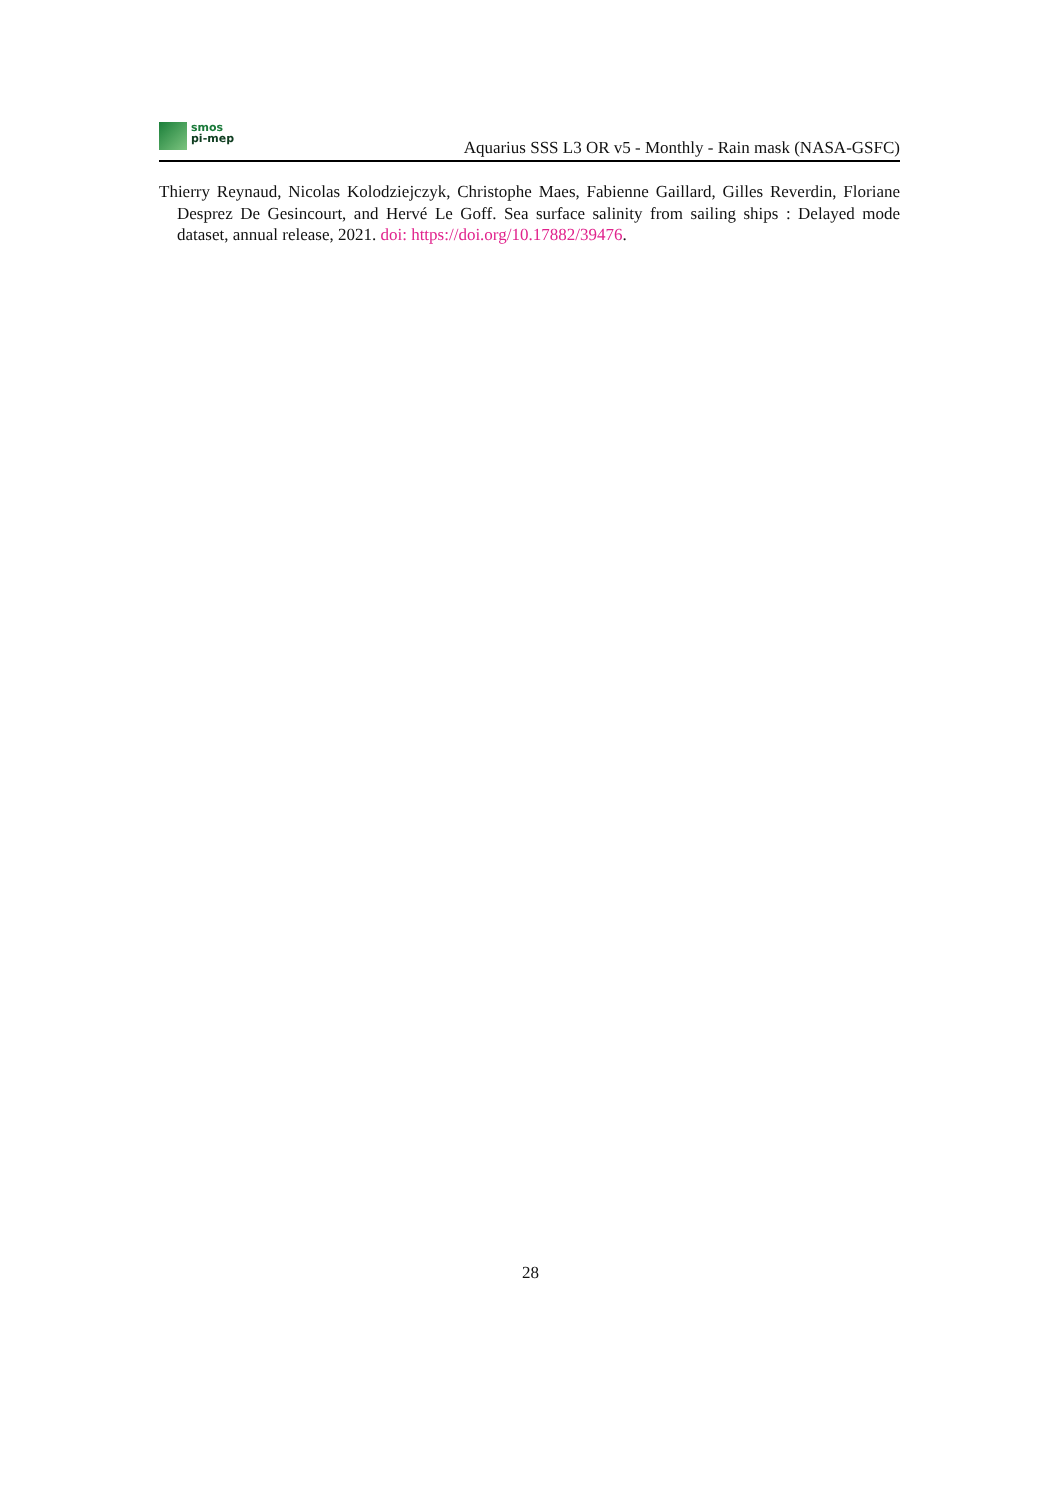smos
pi-mep
Aquarius SSS L3 OR v5 - Monthly - Rain mask (NASA-GSFC)
Thierry Reynaud, Nicolas Kolodziejczyk, Christophe Maes, Fabienne Gaillard, Gilles Reverdin, Floriane Desprez De Gesincourt, and Hervé Le Goff. Sea surface salinity from sailing ships : Delayed mode dataset, annual release, 2021. doi: https://doi.org/10.17882/39476.
28